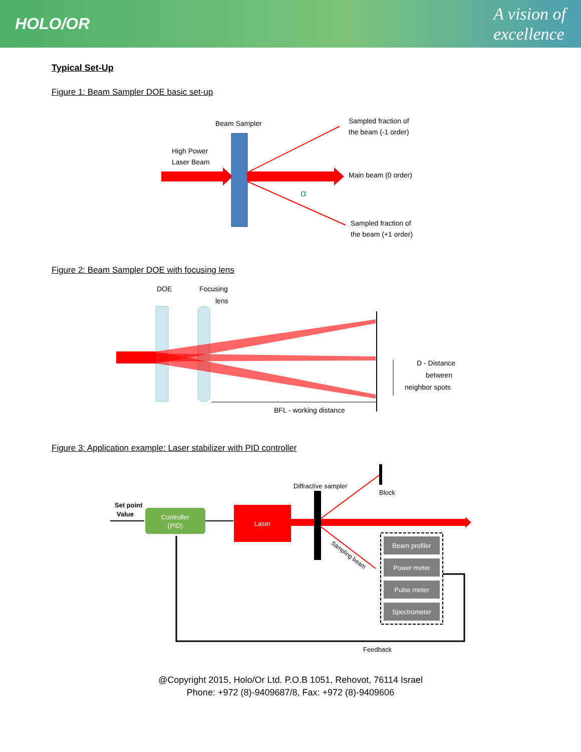HOLO/OR
A vision of
excellence
Typical Set-Up
Figure 1: Beam Sampler DOE basic set-up
Beam Sampler
High Power
Laser Beam
α
Sampled fraction of
the beam (-1 order)
Main beam (0 order)
Sampled fraction of
the beam (+1 order)
Figure 2: Beam Sampler DOE with focusing lens
DOE
Focusing
lens
BFL - working distance
D - Distance
between
neighbor spots
Figure 3: Application example: Laser stabilizer with PID controller
Set point
Value
Controller
(PID)
Laser
Diffractive sampler
Block
Sampling beam
Beam profiler
Power meter
Pulse meter
Spectrometer
Feedback
@Copyright 2015, Holo/Or Ltd. P.O.B 1051, Rehovot, 76114 Israel
Phone: +972 (8)-9409687/8, Fax: +972 (8)-9409606